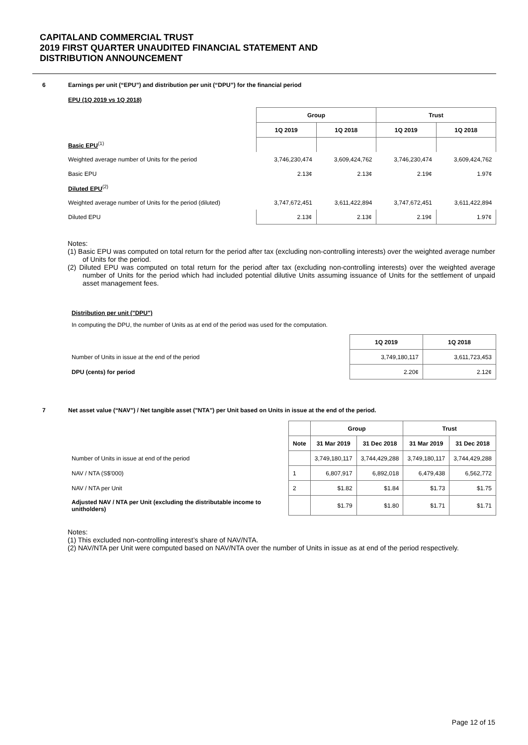CAPITALAND COMMERCIAL TRUST
2019 FIRST QUARTER UNAUDITED FINANCIAL STATEMENT AND
DISTRIBUTION ANNOUNCEMENT
6 Earnings per unit (“EPU”) and distribution per unit (“DPU”) for the financial period
EPU (1Q 2019 vs 1Q 2018)
| | Group | | Trust | |
| | 1Q 2019 | 1Q 2018 | 1Q 2019 | 1Q 2018 |
| Basic EPU<sup>(1)</sup> | | | | |
| Weighted average number of Units for the period | 3,746,230,474 | 3,609,424,762 | 3,746,230,474 | 3,609,424,762 |
| Basic EPU | 2.13¢ | 2.13¢ | 2.19¢ | 1.97¢ |
| Diluted EPU<sup>(2)</sup> | | | | |
| Weighted average number of Units for the period (diluted) | 3,747,672,451 | 3,611,422,894 | 3,747,672,451 | 3,611,422,894 |
| Diluted EPU | 2.13¢ | 2.13¢ | 2.19¢ | 1.97¢ |
Notes:
(1) Basic EPU was computed on total return for the period after tax (excluding non-controlling interests) over the weighted average number of Units for the period.
(2) Diluted EPU was computed on total return for the period after tax (excluding non-controlling interests) over the weighted average number of Units for the period which had included potential dilutive Units assuming issuance of Units for the settlement of unpaid asset management fees.
Distribution per unit ("DPU")
In computing the DPU, the number of Units as at end of the period was used for the computation.
| | 1Q 2019 | 1Q 2018 |
| Number of Units in issue at the end of the period | 3,749,180,117 | 3,611,723,453 |
| DPU (cents) for period | 2.20¢ | 2.12¢ |
7 Net asset value (“NAV”) / Net tangible asset ("NTA") per Unit based on Units in issue at the end of the period.
| | | Group | | Trust | |
| | Note | 31 Mar 2019 | 31 Dec 2018 | 31 Mar 2019 | 31 Dec 2018 |
| Number of Units in issue at end of the period | | 3,749,180,117 | 3,744,429,288 | 3,749,180,117 | 3,744,429,288 |
| NAV / NTA (S$'000) | 1 | 6,807,917 | 6,892,018 | 6,479,438 | 6,562,772 |
| NAV / NTA per Unit | 2 | $1.82 | $1.84 | $1.73 | $1.75 |
| Adjusted NAV / NTA per Unit (excluding the distributable income to unitholders) | | $1.79 | $1.80 | $1.71 | $1.71 |
Notes:
(1) This excluded non-controlling interest’s share of NAV/NTA.
(2) NAV/NTA per Unit were computed based on NAV/NTA over the number of Units in issue as at end of the period respectively.
Page 12 of 15